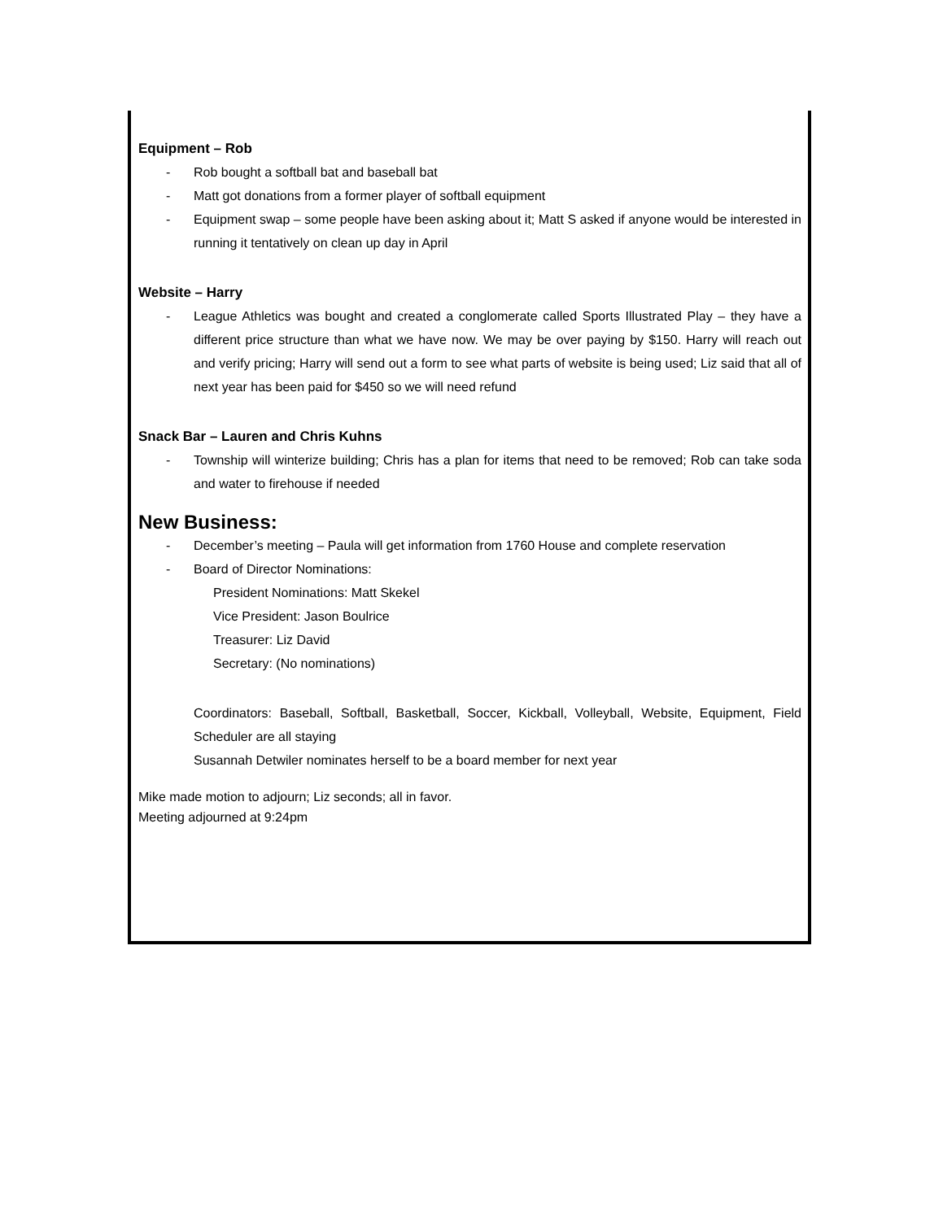Equipment – Rob
- Rob bought a softball bat and baseball bat
- Matt got donations from a former player of softball equipment
- Equipment swap – some people have been asking about it; Matt S asked if anyone would be interested in running it tentatively on clean up day in April
Website – Harry
- League Athletics was bought and created a conglomerate called Sports Illustrated Play – they have a different price structure than what we have now. We may be over paying by $150. Harry will reach out and verify pricing; Harry will send out a form to see what parts of website is being used; Liz said that all of next year has been paid for $450 so we will need refund
Snack Bar – Lauren and Chris Kuhns
- Township will winterize building; Chris has a plan for items that need to be removed; Rob can take soda and water to firehouse if needed
New Business:
- December’s meeting – Paula will get information from 1760 House and complete reservation
- Board of Director Nominations:
President Nominations: Matt Skekel
Vice President: Jason Boulrice
Treasurer: Liz David
Secretary: (No nominations)
Coordinators: Baseball, Softball, Basketball, Soccer, Kickball, Volleyball, Website, Equipment, Field Scheduler are all staying
Susannah Detwiler nominates herself to be a board member for next year
Mike made motion to adjourn; Liz seconds; all in favor.
Meeting adjourned at 9:24pm